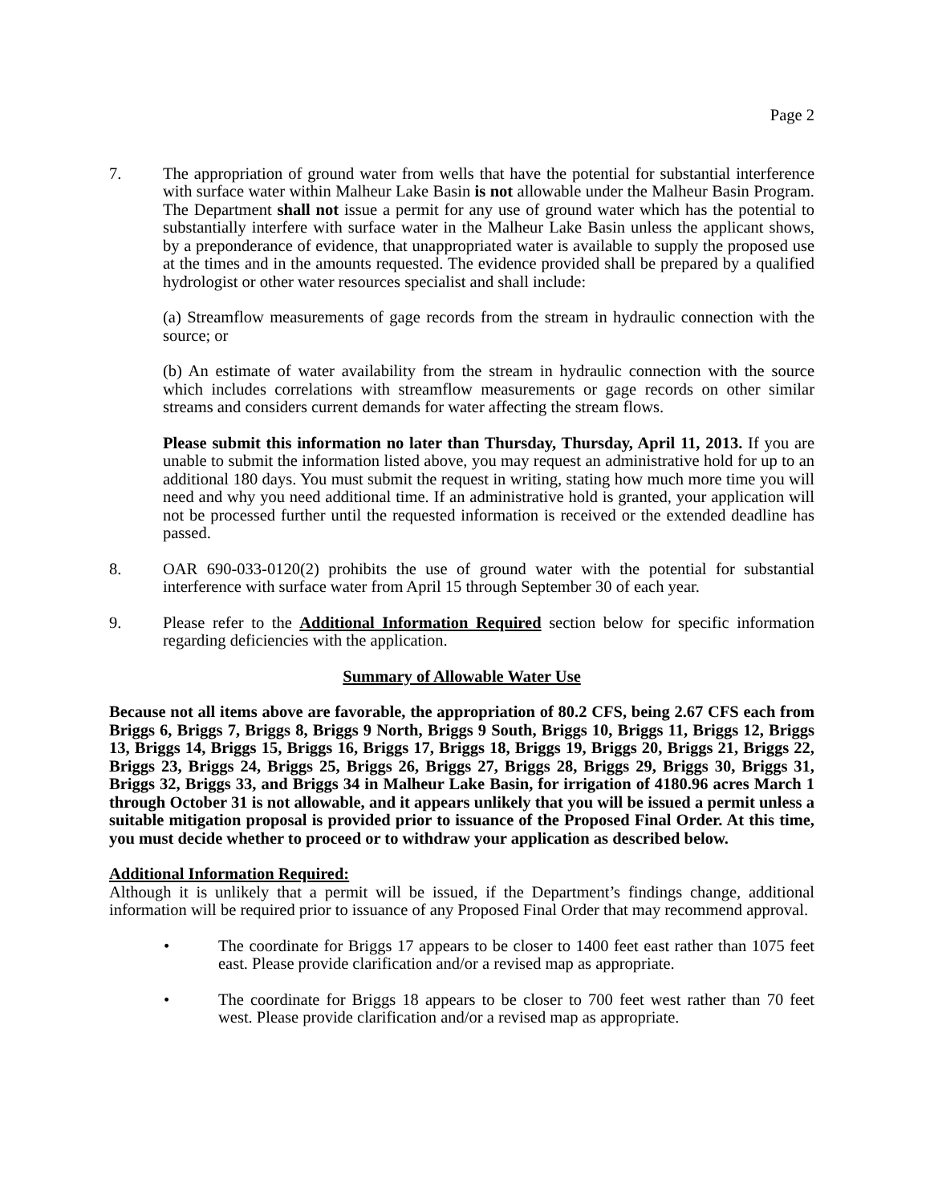Page 2
7. The appropriation of ground water from wells that have the potential for substantial interference with surface water within Malheur Lake Basin is not allowable under the Malheur Basin Program. The Department shall not issue a permit for any use of ground water which has the potential to substantially interfere with surface water in the Malheur Lake Basin unless the applicant shows, by a preponderance of evidence, that unappropriated water is available to supply the proposed use at the times and in the amounts requested. The evidence provided shall be prepared by a qualified hydrologist or other water resources specialist and shall include:
(a) Streamflow measurements of gage records from the stream in hydraulic connection with the source; or
(b) An estimate of water availability from the stream in hydraulic connection with the source which includes correlations with streamflow measurements or gage records on other similar streams and considers current demands for water affecting the stream flows.
Please submit this information no later than Thursday, Thursday, April 11, 2013. If you are unable to submit the information listed above, you may request an administrative hold for up to an additional 180 days. You must submit the request in writing, stating how much more time you will need and why you need additional time. If an administrative hold is granted, your application will not be processed further until the requested information is received or the extended deadline has passed.
8. OAR 690-033-0120(2) prohibits the use of ground water with the potential for substantial interference with surface water from April 15 through September 30 of each year.
9. Please refer to the Additional Information Required section below for specific information regarding deficiencies with the application.
Summary of Allowable Water Use
Because not all items above are favorable, the appropriation of 80.2 CFS, being 2.67 CFS each from Briggs 6, Briggs 7, Briggs 8, Briggs 9 North, Briggs 9 South, Briggs 10, Briggs 11, Briggs 12, Briggs 13, Briggs 14, Briggs 15, Briggs 16, Briggs 17, Briggs 18, Briggs 19, Briggs 20, Briggs 21, Briggs 22, Briggs 23, Briggs 24, Briggs 25, Briggs 26, Briggs 27, Briggs 28, Briggs 29, Briggs 30, Briggs 31, Briggs 32, Briggs 33, and Briggs 34 in Malheur Lake Basin, for irrigation of 4180.96 acres March 1 through October 31 is not allowable, and it appears unlikely that you will be issued a permit unless a suitable mitigation proposal is provided prior to issuance of the Proposed Final Order. At this time, you must decide whether to proceed or to withdraw your application as described below.
Additional Information Required:
Although it is unlikely that a permit will be issued, if the Department’s findings change, additional information will be required prior to issuance of any Proposed Final Order that may recommend approval.
• The coordinate for Briggs 17 appears to be closer to 1400 feet east rather than 1075 feet east. Please provide clarification and/or a revised map as appropriate.
• The coordinate for Briggs 18 appears to be closer to 700 feet west rather than 70 feet west. Please provide clarification and/or a revised map as appropriate.